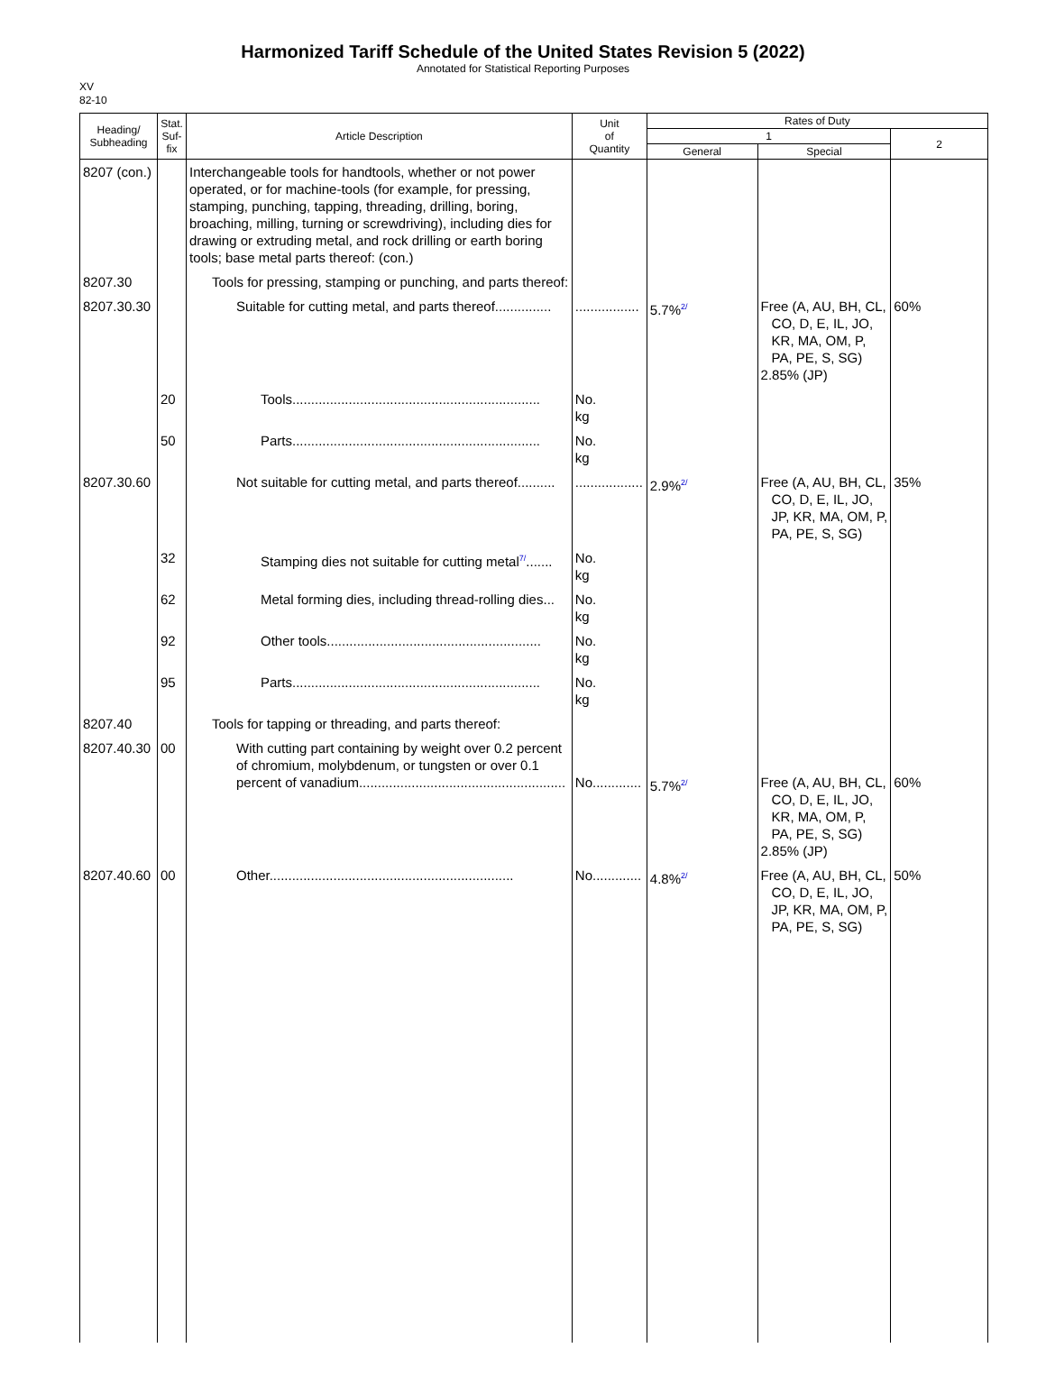Harmonized Tariff Schedule of the United States Revision 5 (2022)
Annotated for Statistical Reporting Purposes
XV
82-10
| Heading/ Subheading | Stat. Suf- fix | Article Description | Unit of Quantity | Rates of Duty | | |
| --- | --- | --- | --- | --- | --- | --- |
| | | | | 1 | | 2 |
| | | | | General | Special | |
| 8207 (con.) | | Interchangeable tools for handtools, whether or not power operated, or for machine-tools (for example, for pressing, stamping, punching, tapping, threading, drilling, boring, broaching, milling, turning or screwdriving), including dies for drawing or extruding metal, and rock drilling or earth boring tools; base metal parts thereof: (con.) | | | | |
| 8207.30 | | Tools for pressing, stamping or punching, and parts thereof: | | | | |
| 8207.30.30 | | Suitable for cutting metal, and parts thereof............... | ................. | 5.7%<sup>2/</sup> | Free (A, AU, BH, CL, CO, D, E, IL, JO, KR, MA, OM, P, PA, PE, S, SG) 2.85% (JP) | 60% |
| | 20 | Tools.................................................................. | No. kg | | | |
| | 50 | Parts.................................................................. | No. kg | | | |
| 8207.30.60 | | Not suitable for cutting metal, and parts thereof.......... | .................. | 2.9%<sup>2/</sup> | Free (A, AU, BH, CL, CO, D, E, IL, JO, JP, KR, MA, OM, P, PA, PE, S, SG) | 35% |
| | 32 | Stamping dies not suitable for cutting metal<sup>7/</sup>....... | No. kg | | | |
| | 62 | Metal forming dies, including thread-rolling dies... | No. kg | | | |
| | 92 | Other tools......................................................... | No. kg | | | |
| | 95 | Parts.................................................................. | No. kg | | | |
| 8207.40 | | Tools for tapping or threading, and parts thereof: | | | | |
| 8207.40.30 | 00 | With cutting part containing by weight over 0.2 percent of chromium, molybdenum, or tungsten or over 0.1 percent of vanadium....................................................... | No............. | 5.7%<sup>2/</sup> | Free (A, AU, BH, CL, CO, D, E, IL, JO, KR, MA, OM, P, PA, PE, S, SG) 2.85% (JP) | 60% |
| 8207.40.60 | 00 | Other................................................................. | No............. | 4.8%<sup>2/</sup> | Free (A, AU, BH, CL, CO, D, E, IL, JO, JP, KR, MA, OM, P, PA, PE, S, SG) | 50% |